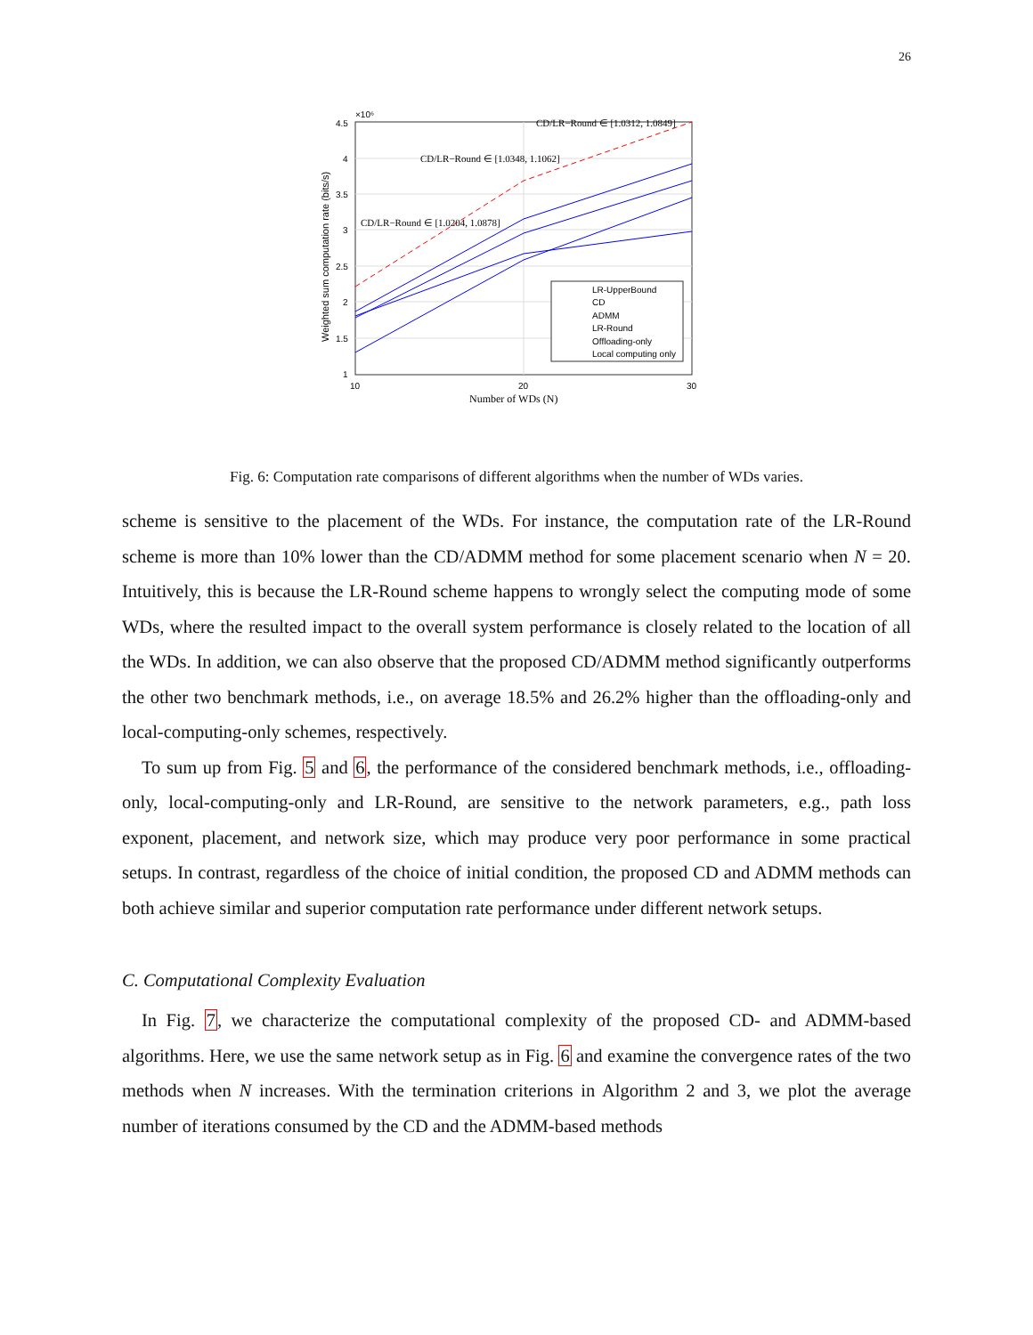26
×10⁶
4.5
4
3.5
3
2.5
2
1.5
1
10
20
30
Number of WDs (N)
Weighted sum computation rate (bits/s)
CD/LR−Round ∈ [1.0204, 1.0878]
CD/LR−Round ∈ [1.0348, 1.1062]
CD/LR−Round ∈ [1.0312, 1.0849]
LR-UpperBound
CD
ADMM
LR-Round
Offloading-only
Local computing only
Fig. 6: Computation rate comparisons of different algorithms when the number of WDs varies.
scheme is sensitive to the placement of the WDs. For instance, the computation rate of the LR-Round scheme is more than 10% lower than the CD/ADMM method for some placement scenario when N = 20. Intuitively, this is because the LR-Round scheme happens to wrongly select the computing mode of some WDs, where the resulted impact to the overall system performance is closely related to the location of all the WDs. In addition, we can also observe that the proposed CD/ADMM method significantly outperforms the other two benchmark methods, i.e., on average 18.5% and 26.2% higher than the offloading-only and local-computing-only schemes, respectively.
To sum up from Fig. 5 and 6, the performance of the considered benchmark methods, i.e., offloading-only, local-computing-only and LR-Round, are sensitive to the network parameters, e.g., path loss exponent, placement, and network size, which may produce very poor performance in some practical setups. In contrast, regardless of the choice of initial condition, the proposed CD and ADMM methods can both achieve similar and superior computation rate performance under different network setups.
C. Computational Complexity Evaluation
In Fig. 7, we characterize the computational complexity of the proposed CD- and ADMM-based algorithms. Here, we use the same network setup as in Fig. 6 and examine the convergence rates of the two methods when N increases. With the termination criterions in Algorithm 2 and 3, we plot the average number of iterations consumed by the CD and the ADMM-based methods